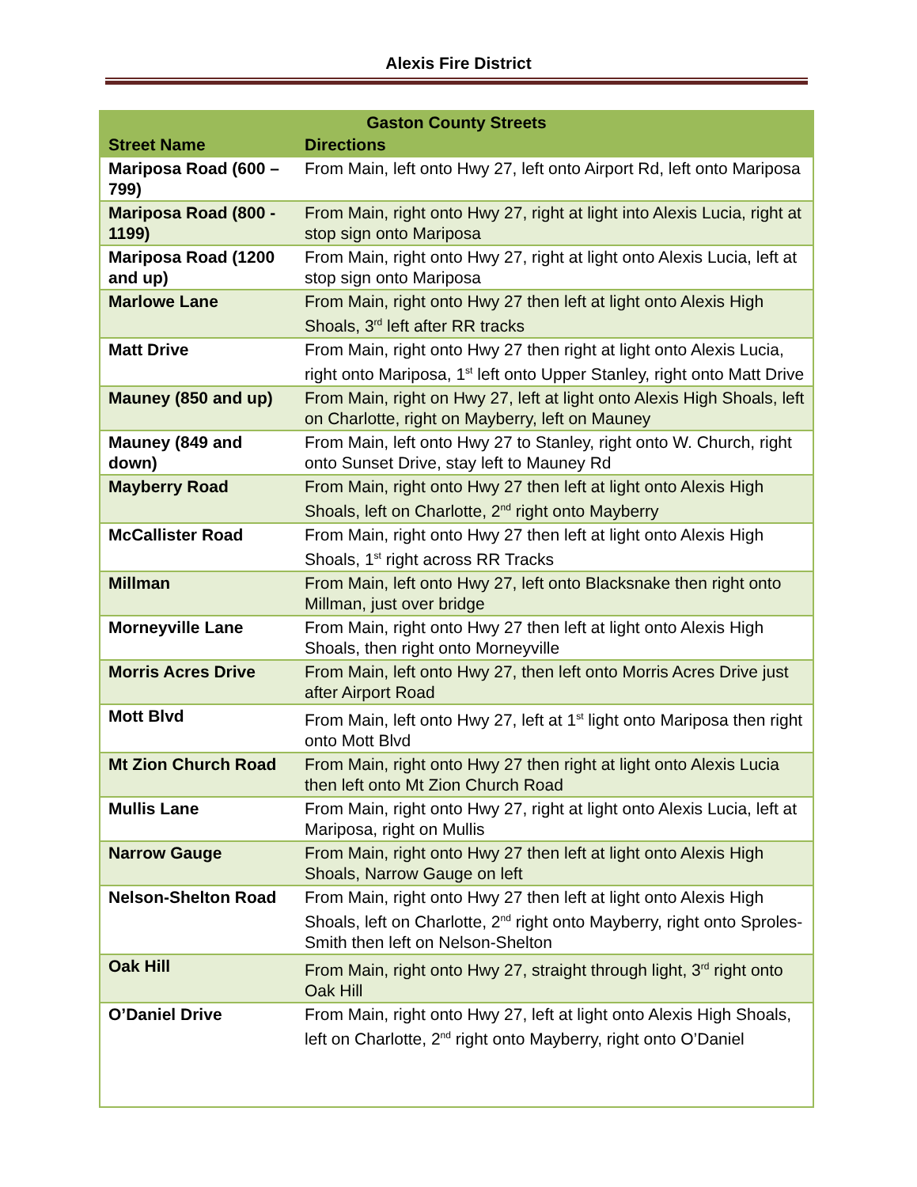Alexis Fire District
| Gaston County Streets | |
| --- | --- |
| Street Name | Directions |
| Mariposa Road (600 – 799) | From Main, left onto Hwy 27, left onto Airport Rd, left onto Mariposa |
| Mariposa Road (800 - 1199) | From Main, right onto Hwy 27, right at light into Alexis Lucia, right at stop sign onto Mariposa |
| Mariposa Road (1200 and up) | From Main, right onto Hwy 27, right at light onto Alexis Lucia, left at stop sign onto Mariposa |
| Marlowe Lane | From Main, right onto Hwy 27 then left at light onto Alexis High Shoals, 3<sup>rd</sup> left after RR tracks |
| Matt Drive | From Main, right onto Hwy 27 then right at light onto Alexis Lucia, right onto Mariposa, 1<sup>st</sup> left onto Upper Stanley, right onto Matt Drive |
| Mauney (850 and up) | From Main, right on Hwy 27, left at light onto Alexis High Shoals, left on Charlotte, right on Mayberry, left on Mauney |
| Mauney (849 and down) | From Main, left onto Hwy 27 to Stanley, right onto W. Church, right onto Sunset Drive, stay left to Mauney Rd |
| Mayberry Road | From Main, right onto Hwy 27 then left at light onto Alexis High Shoals, left on Charlotte, 2<sup>nd</sup> right onto Mayberry |
| McCallister Road | From Main, right onto Hwy 27 then left at light onto Alexis High Shoals, 1<sup>st</sup> right across RR Tracks |
| Millman | From Main, left onto Hwy 27, left onto Blacksnake then right onto Millman, just over bridge |
| Morneyville Lane | From Main, right onto Hwy 27 then left at light onto Alexis High Shoals, then right onto Morneyville |
| Morris Acres Drive | From Main, left onto Hwy 27, then left onto Morris Acres Drive just after Airport Road |
| Mott Blvd | From Main, left onto Hwy 27, left at 1<sup>st</sup> light onto Mariposa then right onto Mott Blvd |
| Mt Zion Church Road | From Main, right onto Hwy 27 then right at light onto Alexis Lucia then left onto Mt Zion Church Road |
| Mullis Lane | From Main, right onto Hwy 27, right at light onto Alexis Lucia, left at Mariposa, right on Mullis |
| Narrow Gauge | From Main, right onto Hwy 27 then left at light onto Alexis High Shoals, Narrow Gauge on left |
| Nelson-Shelton Road | From Main, right onto Hwy 27 then left at light onto Alexis High Shoals, left on Charlotte, 2<sup>nd</sup> right onto Mayberry, right onto Sproles-Smith then left on Nelson-Shelton |
| Oak Hill | From Main, right onto Hwy 27, straight through light, 3<sup>rd</sup> right onto Oak Hill |
| O’Daniel Drive | From Main, right onto Hwy 27, left at light onto Alexis High Shoals, left on Charlotte, 2<sup>nd</sup> right onto Mayberry, right onto O’Daniel |